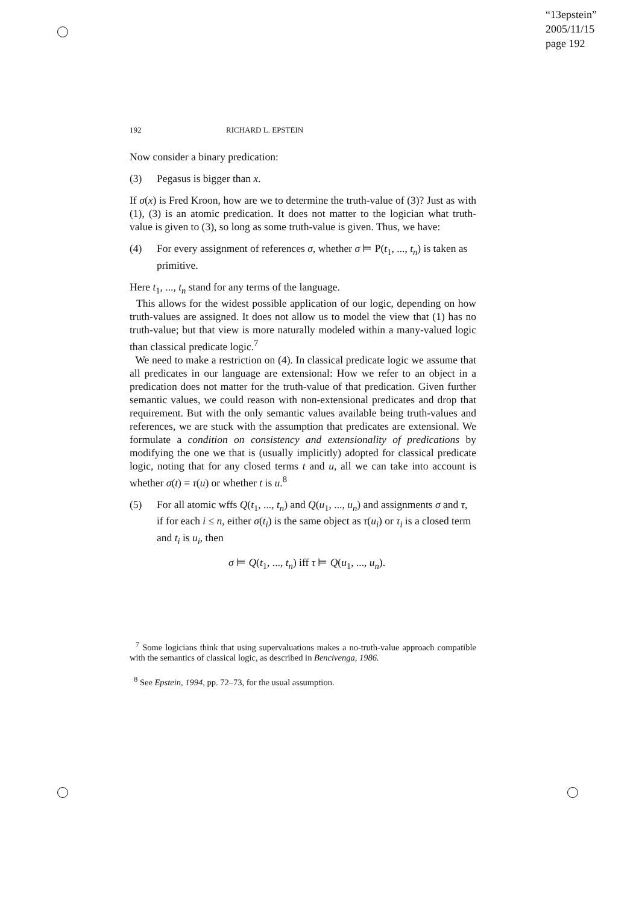“13epstein”
2005/11/15
page 192
192 RICHARD L. EPSTEIN
Now consider a binary predication:
(3) Pegasus is bigger than x.
If σ(x) is Fred Kroon, how are we to determine the truth-value of (3)? Just as with (1), (3) is an atomic predication. It does not matter to the logician what truth-value is given to (3), so long as some truth-value is given. Thus, we have:
(4) For every assignment of references σ, whether σ ⊨ P(t<sub>1</sub>, ..., t<sub>n</sub>) is taken as primitive.
Here t<sub>1</sub>, ..., t<sub>n</sub> stand for any terms of the language.
This allows for the widest possible application of our logic, depending on how truth-values are assigned. It does not allow us to model the view that (1) has no truth-value; but that view is more naturally modeled within a many-valued logic than classical predicate logic.<sup>7</sup>
We need to make a restriction on (4). In classical predicate logic we assume that all predicates in our language are extensional: How we refer to an object in a predication does not matter for the truth-value of that predication. Given further semantic values, we could reason with non-extensional predicates and drop that requirement. But with the only semantic values available being truth-values and references, we are stuck with the assumption that predicates are extensional. We formulate a condition on consistency and extensionality of predications by modifying the one we that is (usually implicitly) adopted for classical predicate logic, noting that for any closed terms t and u, all we can take into account is whether σ(t) = τ(u) or whether t is u.<sup>8</sup>
(5) For all atomic wffs Q(t<sub>1</sub>, ..., t<sub>n</sub>) and Q(u<sub>1</sub>, ..., u<sub>n</sub>) and assignments σ and τ, if for each i ≤ n, either σ(t<sub>i</sub>) is the same object as τ(u<sub>i</sub>) or τ<sub>i</sub> is a closed term and t<sub>i</sub> is u<sub>i</sub>, then
σ ⊨ Q(t<sub>1</sub>, ..., t<sub>n</sub>) iff τ ⊨ Q(u<sub>1</sub>, ..., u<sub>n</sub>).
<sup>7</sup> Some logicians think that using supervaluations makes a no-truth-value approach compatible with the semantics of classical logic, as described in Bencivenga, 1986.
<sup>8</sup> See Epstein, 1994, pp. 72–73, for the usual assumption.